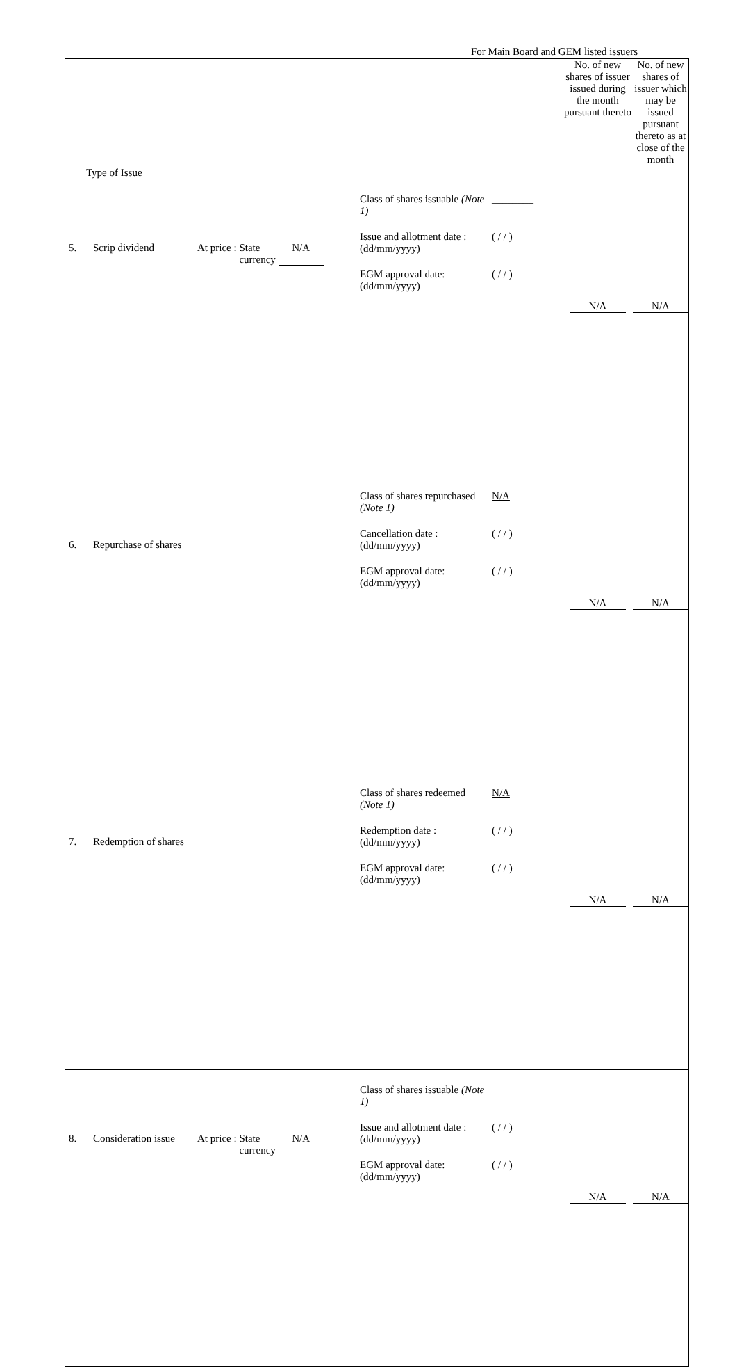For Main Board and GEM listed issuers
| Type of Issue | | No. of new shares of issuer issued during the month pursuant thereto | No. of new shares of issuer which may be issued pursuant thereto as at close of the month |
| 5. Scrip dividend At price : State currency N/A | Class of shares issuable (Note 1) ________ Issue and allotment date : (dd/mm/yyyy) ( / / ) EGM approval date: (dd/mm/yyyy) ( / / ) | N/A | N/A |
| 6. Repurchase of shares | Class of shares repurchased (Note 1) N/A Cancellation date : (dd/mm/yyyy) ( / / ) EGM approval date: (dd/mm/yyyy) ( / / ) | N/A | N/A |
| 7. Redemption of shares | Class of shares redeemed (Note 1) N/A Redemption date : (dd/mm/yyyy) ( / / ) EGM approval date: (dd/mm/yyyy) ( / / ) | N/A | N/A |
| 8. Consideration issue At price : State currency N/A | Class of shares issuable (Note 1) ________ Issue and allotment date : (dd/mm/yyyy) ( / / ) EGM approval date: (dd/mm/yyyy) ( / / ) | N/A | N/A |